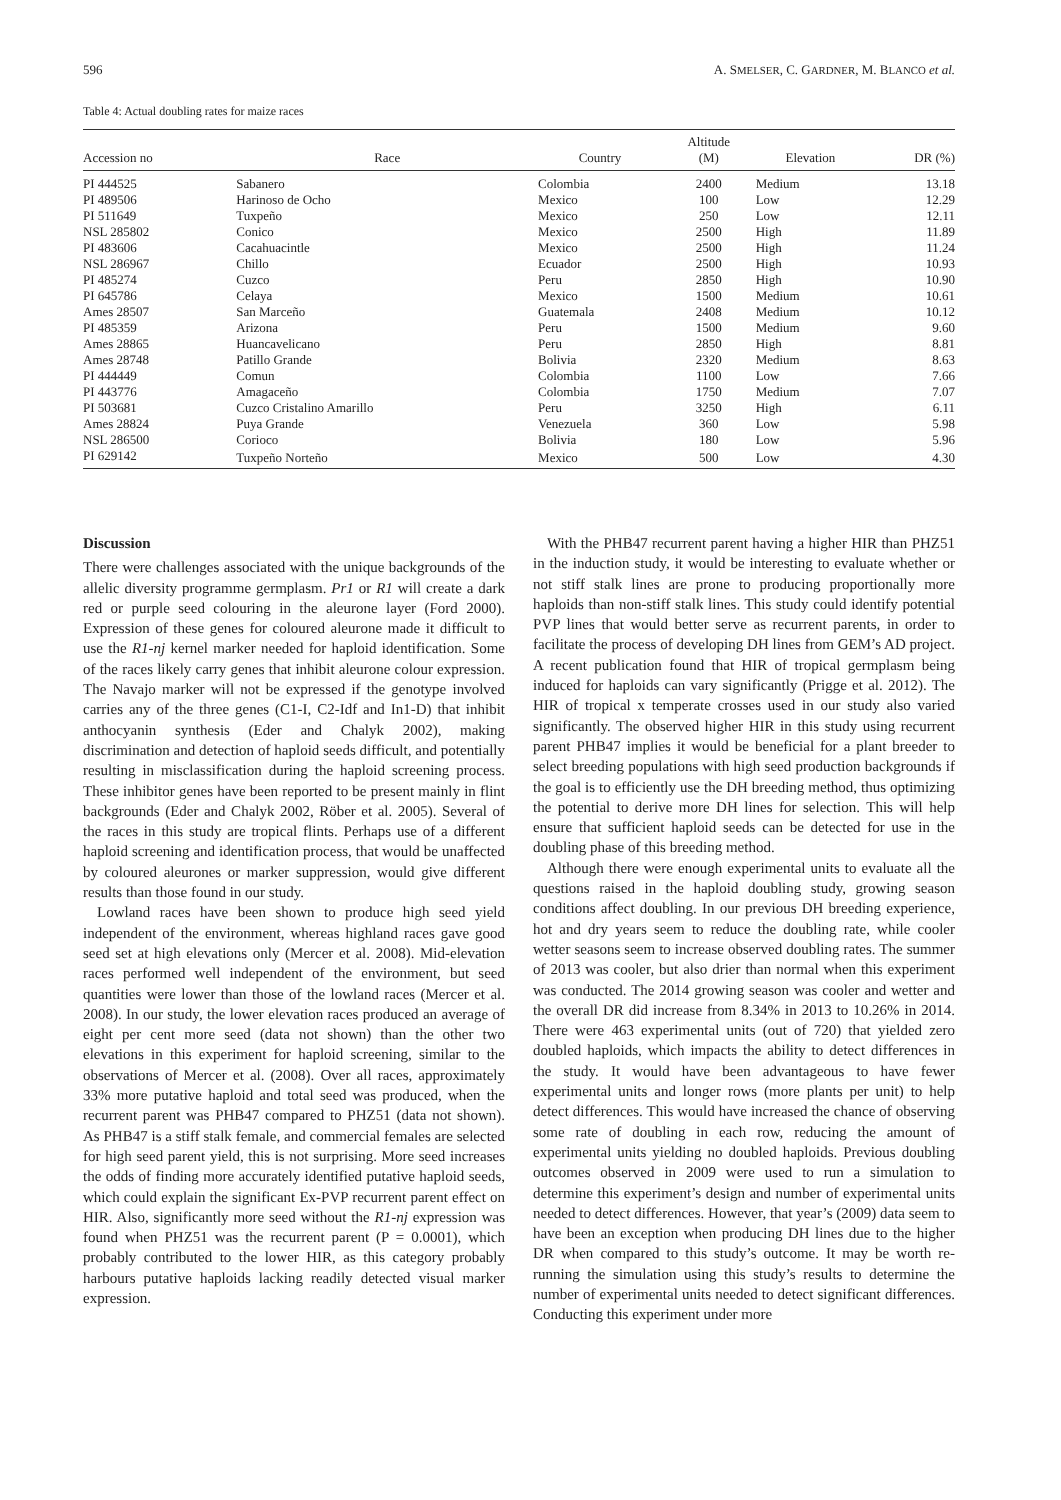596 A. SMELSER, C. GARDNER, M. BLANCO et al.
Table 4: Actual doubling rates for maize races
| Accession no | Race | Country | Altitude (M) | Elevation | DR (%) |
| --- | --- | --- | --- | --- | --- |
| PI 444525 | Sabanero | Colombia | 2400 | Medium | 13.18 |
| PI 489506 | Harinoso de Ocho | Mexico | 100 | Low | 12.29 |
| PI 511649 | Tuxpeño | Mexico | 250 | Low | 12.11 |
| NSL 285802 | Conico | Mexico | 2500 | High | 11.89 |
| PI 483606 | Cacahuacintle | Mexico | 2500 | High | 11.24 |
| NSL 286967 | Chillo | Ecuador | 2500 | High | 10.93 |
| PI 485274 | Cuzco | Peru | 2850 | High | 10.90 |
| PI 645786 | Celaya | Mexico | 1500 | Medium | 10.61 |
| Ames 28507 | San Marceño | Guatemala | 2408 | Medium | 10.12 |
| PI 485359 | Arizona | Peru | 1500 | Medium | 9.60 |
| Ames 28865 | Huancavelicano | Peru | 2850 | High | 8.81 |
| Ames 28748 | Patillo Grande | Bolivia | 2320 | Medium | 8.63 |
| PI 444449 | Comun | Colombia | 1100 | Low | 7.66 |
| PI 443776 | Amagaceño | Colombia | 1750 | Medium | 7.07 |
| PI 503681 | Cuzco Cristalino Amarillo | Peru | 3250 | High | 6.11 |
| Ames 28824 | Puya Grande | Venezuela | 360 | Low | 5.98 |
| NSL 286500 | Corioco | Bolivia | 180 | Low | 5.96 |
| PI 629142 | Tuxpeño Norteño | Mexico | 500 | Low | 4.30 |
Discussion
There were challenges associated with the unique backgrounds of the allelic diversity programme germplasm. Pr1 or R1 will create a dark red or purple seed colouring in the aleurone layer (Ford 2000). Expression of these genes for coloured aleurone made it difficult to use the R1-nj kernel marker needed for haploid identification. Some of the races likely carry genes that inhibit aleurone colour expression. The Navajo marker will not be expressed if the genotype involved carries any of the three genes (C1-I, C2-Idf and In1-D) that inhibit anthocyanin synthesis (Eder and Chalyk 2002), making discrimination and detection of haploid seeds difficult, and potentially resulting in misclassification during the haploid screening process. These inhibitor genes have been reported to be present mainly in flint backgrounds (Eder and Chalyk 2002, Röber et al. 2005). Several of the races in this study are tropical flints. Perhaps use of a different haploid screening and identification process, that would be unaffected by coloured aleurones or marker suppression, would give different results than those found in our study.
Lowland races have been shown to produce high seed yield independent of the environment, whereas highland races gave good seed set at high elevations only (Mercer et al. 2008). Mid-elevation races performed well independent of the environment, but seed quantities were lower than those of the lowland races (Mercer et al. 2008). In our study, the lower elevation races produced an average of eight per cent more seed (data not shown) than the other two elevations in this experiment for haploid screening, similar to the observations of Mercer et al. (2008). Over all races, approximately 33% more putative haploid and total seed was produced, when the recurrent parent was PHB47 compared to PHZ51 (data not shown). As PHB47 is a stiff stalk female, and commercial females are selected for high seed parent yield, this is not surprising. More seed increases the odds of finding more accurately identified putative haploid seeds, which could explain the significant Ex-PVP recurrent parent effect on HIR. Also, significantly more seed without the R1-nj expression was found when PHZ51 was the recurrent parent (P = 0.0001), which probably contributed to the lower HIR, as this category probably harbours putative haploids lacking readily detected visual marker expression.
With the PHB47 recurrent parent having a higher HIR than PHZ51 in the induction study, it would be interesting to evaluate whether or not stiff stalk lines are prone to producing proportionally more haploids than non-stiff stalk lines. This study could identify potential PVP lines that would better serve as recurrent parents, in order to facilitate the process of developing DH lines from GEM’s AD project. A recent publication found that HIR of tropical germplasm being induced for haploids can vary significantly (Prigge et al. 2012). The HIR of tropical x temperate crosses used in our study also varied significantly. The observed higher HIR in this study using recurrent parent PHB47 implies it would be beneficial for a plant breeder to select breeding populations with high seed production backgrounds if the goal is to efficiently use the DH breeding method, thus optimizing the potential to derive more DH lines for selection. This will help ensure that sufficient haploid seeds can be detected for use in the doubling phase of this breeding method.
Although there were enough experimental units to evaluate all the questions raised in the haploid doubling study, growing season conditions affect doubling. In our previous DH breeding experience, hot and dry years seem to reduce the doubling rate, while cooler wetter seasons seem to increase observed doubling rates. The summer of 2013 was cooler, but also drier than normal when this experiment was conducted. The 2014 growing season was cooler and wetter and the overall DR did increase from 8.34% in 2013 to 10.26% in 2014. There were 463 experimental units (out of 720) that yielded zero doubled haploids, which impacts the ability to detect differences in the study. It would have been advantageous to have fewer experimental units and longer rows (more plants per unit) to help detect differences. This would have increased the chance of observing some rate of doubling in each row, reducing the amount of experimental units yielding no doubled haploids. Previous doubling outcomes observed in 2009 were used to run a simulation to determine this experiment’s design and number of experimental units needed to detect differences. However, that year’s (2009) data seem to have been an exception when producing DH lines due to the higher DR when compared to this study’s outcome. It may be worth re-running the simulation using this study’s results to determine the number of experimental units needed to detect significant differences. Conducting this experiment under more